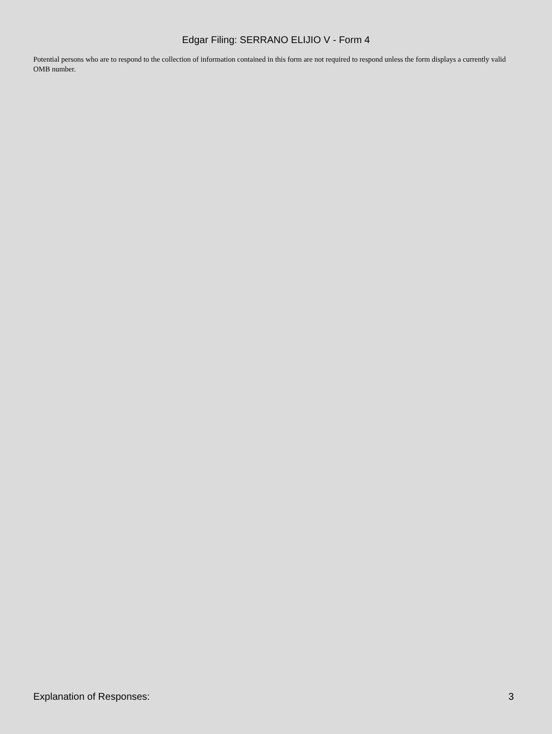Edgar Filing: SERRANO ELIJIO V - Form 4
Potential persons who are to respond to the collection of information contained in this form are not required to respond unless the form displays a currently valid OMB number.
Explanation of Responses: 3